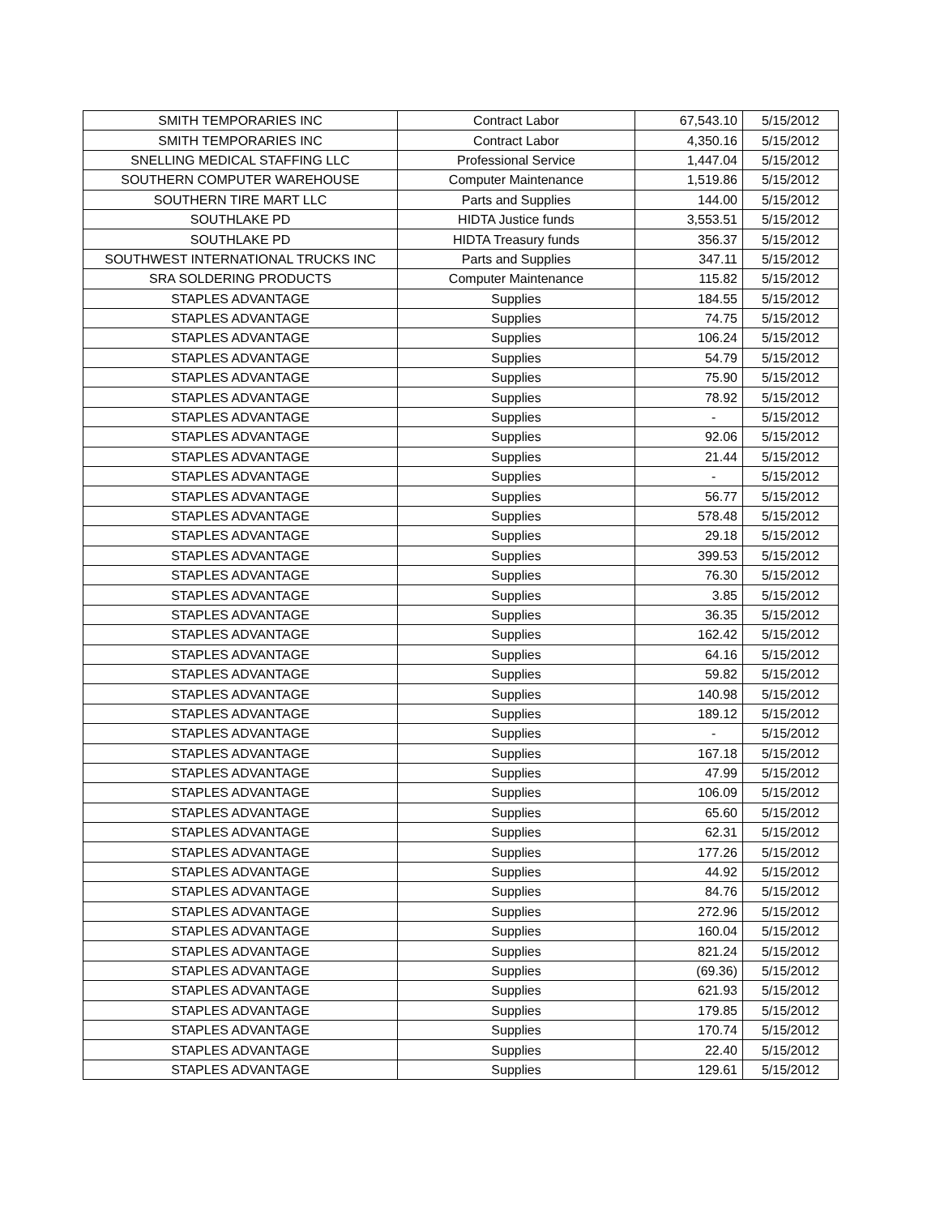| SMITH TEMPORARIES INC | Contract Labor | 67,543.10 | 5/15/2012 |
| SMITH TEMPORARIES INC | Contract Labor | 4,350.16 | 5/15/2012 |
| SNELLING MEDICAL STAFFING LLC | Professional Service | 1,447.04 | 5/15/2012 |
| SOUTHERN COMPUTER WAREHOUSE | Computer Maintenance | 1,519.86 | 5/15/2012 |
| SOUTHERN TIRE MART LLC | Parts and Supplies | 144.00 | 5/15/2012 |
| SOUTHLAKE PD | HIDTA Justice funds | 3,553.51 | 5/15/2012 |
| SOUTHLAKE PD | HIDTA Treasury funds | 356.37 | 5/15/2012 |
| SOUTHWEST INTERNATIONAL TRUCKS INC | Parts and Supplies | 347.11 | 5/15/2012 |
| SRA SOLDERING PRODUCTS | Computer Maintenance | 115.82 | 5/15/2012 |
| STAPLES ADVANTAGE | Supplies | 184.55 | 5/15/2012 |
| STAPLES ADVANTAGE | Supplies | 74.75 | 5/15/2012 |
| STAPLES ADVANTAGE | Supplies | 106.24 | 5/15/2012 |
| STAPLES ADVANTAGE | Supplies | 54.79 | 5/15/2012 |
| STAPLES ADVANTAGE | Supplies | 75.90 | 5/15/2012 |
| STAPLES ADVANTAGE | Supplies | 78.92 | 5/15/2012 |
| STAPLES ADVANTAGE | Supplies | - | 5/15/2012 |
| STAPLES ADVANTAGE | Supplies | 92.06 | 5/15/2012 |
| STAPLES ADVANTAGE | Supplies | 21.44 | 5/15/2012 |
| STAPLES ADVANTAGE | Supplies | - | 5/15/2012 |
| STAPLES ADVANTAGE | Supplies | 56.77 | 5/15/2012 |
| STAPLES ADVANTAGE | Supplies | 578.48 | 5/15/2012 |
| STAPLES ADVANTAGE | Supplies | 29.18 | 5/15/2012 |
| STAPLES ADVANTAGE | Supplies | 399.53 | 5/15/2012 |
| STAPLES ADVANTAGE | Supplies | 76.30 | 5/15/2012 |
| STAPLES ADVANTAGE | Supplies | 3.85 | 5/15/2012 |
| STAPLES ADVANTAGE | Supplies | 36.35 | 5/15/2012 |
| STAPLES ADVANTAGE | Supplies | 162.42 | 5/15/2012 |
| STAPLES ADVANTAGE | Supplies | 64.16 | 5/15/2012 |
| STAPLES ADVANTAGE | Supplies | 59.82 | 5/15/2012 |
| STAPLES ADVANTAGE | Supplies | 140.98 | 5/15/2012 |
| STAPLES ADVANTAGE | Supplies | 189.12 | 5/15/2012 |
| STAPLES ADVANTAGE | Supplies | - | 5/15/2012 |
| STAPLES ADVANTAGE | Supplies | 167.18 | 5/15/2012 |
| STAPLES ADVANTAGE | Supplies | 47.99 | 5/15/2012 |
| STAPLES ADVANTAGE | Supplies | 106.09 | 5/15/2012 |
| STAPLES ADVANTAGE | Supplies | 65.60 | 5/15/2012 |
| STAPLES ADVANTAGE | Supplies | 62.31 | 5/15/2012 |
| STAPLES ADVANTAGE | Supplies | 177.26 | 5/15/2012 |
| STAPLES ADVANTAGE | Supplies | 44.92 | 5/15/2012 |
| STAPLES ADVANTAGE | Supplies | 84.76 | 5/15/2012 |
| STAPLES ADVANTAGE | Supplies | 272.96 | 5/15/2012 |
| STAPLES ADVANTAGE | Supplies | 160.04 | 5/15/2012 |
| STAPLES ADVANTAGE | Supplies | 821.24 | 5/15/2012 |
| STAPLES ADVANTAGE | Supplies | (69.36) | 5/15/2012 |
| STAPLES ADVANTAGE | Supplies | 621.93 | 5/15/2012 |
| STAPLES ADVANTAGE | Supplies | 179.85 | 5/15/2012 |
| STAPLES ADVANTAGE | Supplies | 170.74 | 5/15/2012 |
| STAPLES ADVANTAGE | Supplies | 22.40 | 5/15/2012 |
| STAPLES ADVANTAGE | Supplies | 129.61 | 5/15/2012 |